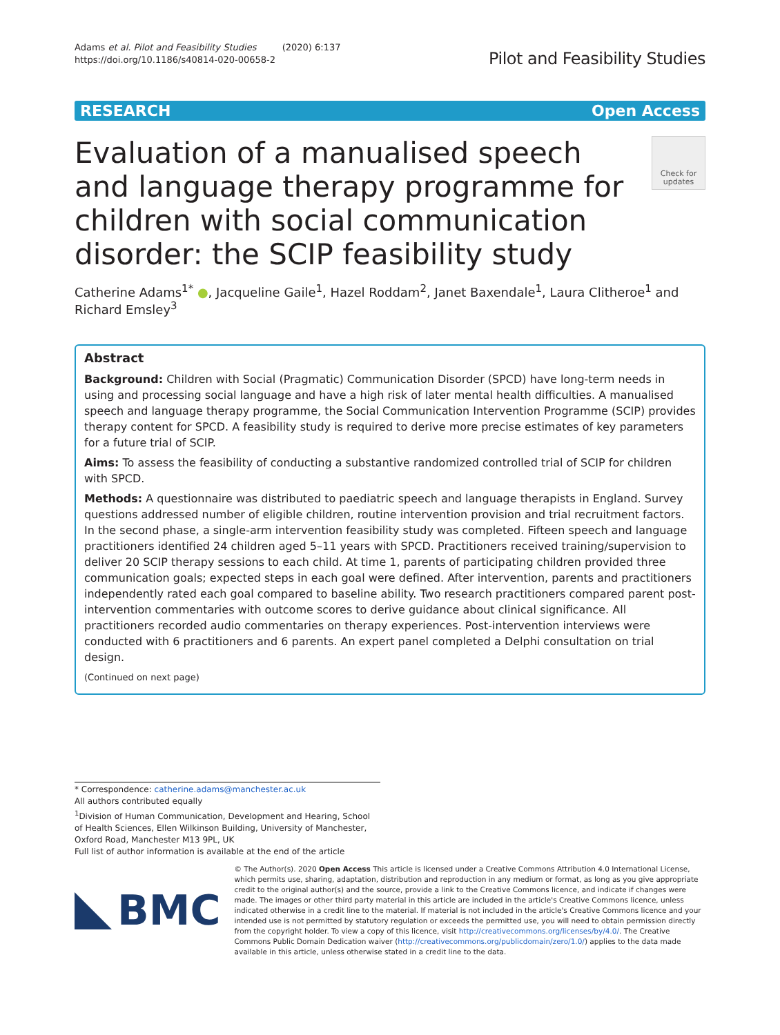Adams et al. Pilot and Feasibility Studies (2020) 6:137
https://doi.org/10.1186/s40814-020-00658-2
Pilot and Feasibility Studies
RESEARCH Open Access
Evaluation of a manualised speech and language therapy programme for children with social communication disorder: the SCIP feasibility study
Check for updates
Catherine Adams<sup>1*</sup> ●, Jacqueline Gaile<sup>1</sup>, Hazel Roddam<sup>2</sup>, Janet Baxendale<sup>1</sup>, Laura Clitheroe<sup>1</sup> and Richard Emsley<sup>3</sup>
Abstract
Background: Children with Social (Pragmatic) Communication Disorder (SPCD) have long-term needs in using and processing social language and have a high risk of later mental health difficulties. A manualised speech and language therapy programme, the Social Communication Intervention Programme (SCIP) provides therapy content for SPCD. A feasibility study is required to derive more precise estimates of key parameters for a future trial of SCIP.
Aims: To assess the feasibility of conducting a substantive randomized controlled trial of SCIP for children with SPCD.
Methods: A questionnaire was distributed to paediatric speech and language therapists in England. Survey questions addressed number of eligible children, routine intervention provision and trial recruitment factors. In the second phase, a single-arm intervention feasibility study was completed. Fifteen speech and language practitioners identified 24 children aged 5–11 years with SPCD. Practitioners received training/supervision to deliver 20 SCIP therapy sessions to each child. At time 1, parents of participating children provided three communication goals; expected steps in each goal were defined. After intervention, parents and practitioners independently rated each goal compared to baseline ability. Two research practitioners compared parent post-intervention commentaries with outcome scores to derive guidance about clinical significance. All practitioners recorded audio commentaries on therapy experiences. Post-intervention interviews were conducted with 6 practitioners and 6 parents. An expert panel completed a Delphi consultation on trial design.
(Continued on next page)
* Correspondence: catherine.adams@manchester.ac.uk
All authors contributed equally
<sup>1</sup> Division of Human Communication, Development and Hearing, School of Health Sciences, Ellen Wilkinson Building, University of Manchester, Oxford Road, Manchester M13 9PL, UK
Full list of author information is available at the end of the article
BMC
© The Author(s). 2020 Open Access This article is licensed under a Creative Commons Attribution 4.0 International License, which permits use, sharing, adaptation, distribution and reproduction in any medium or format, as long as you give appropriate credit to the original author(s) and the source, provide a link to the Creative Commons licence, and indicate if changes were made. The images or other third party material in this article are included in the article's Creative Commons licence, unless indicated otherwise in a credit line to the material. If material is not included in the article's Creative Commons licence and your intended use is not permitted by statutory regulation or exceeds the permitted use, you will need to obtain permission directly from the copyright holder. To view a copy of this licence, visit http://creativecommons.org/licenses/by/4.0/. The Creative Commons Public Domain Dedication waiver (http://creativecommons.org/publicdomain/zero/1.0/) applies to the data made available in this article, unless otherwise stated in a credit line to the data.